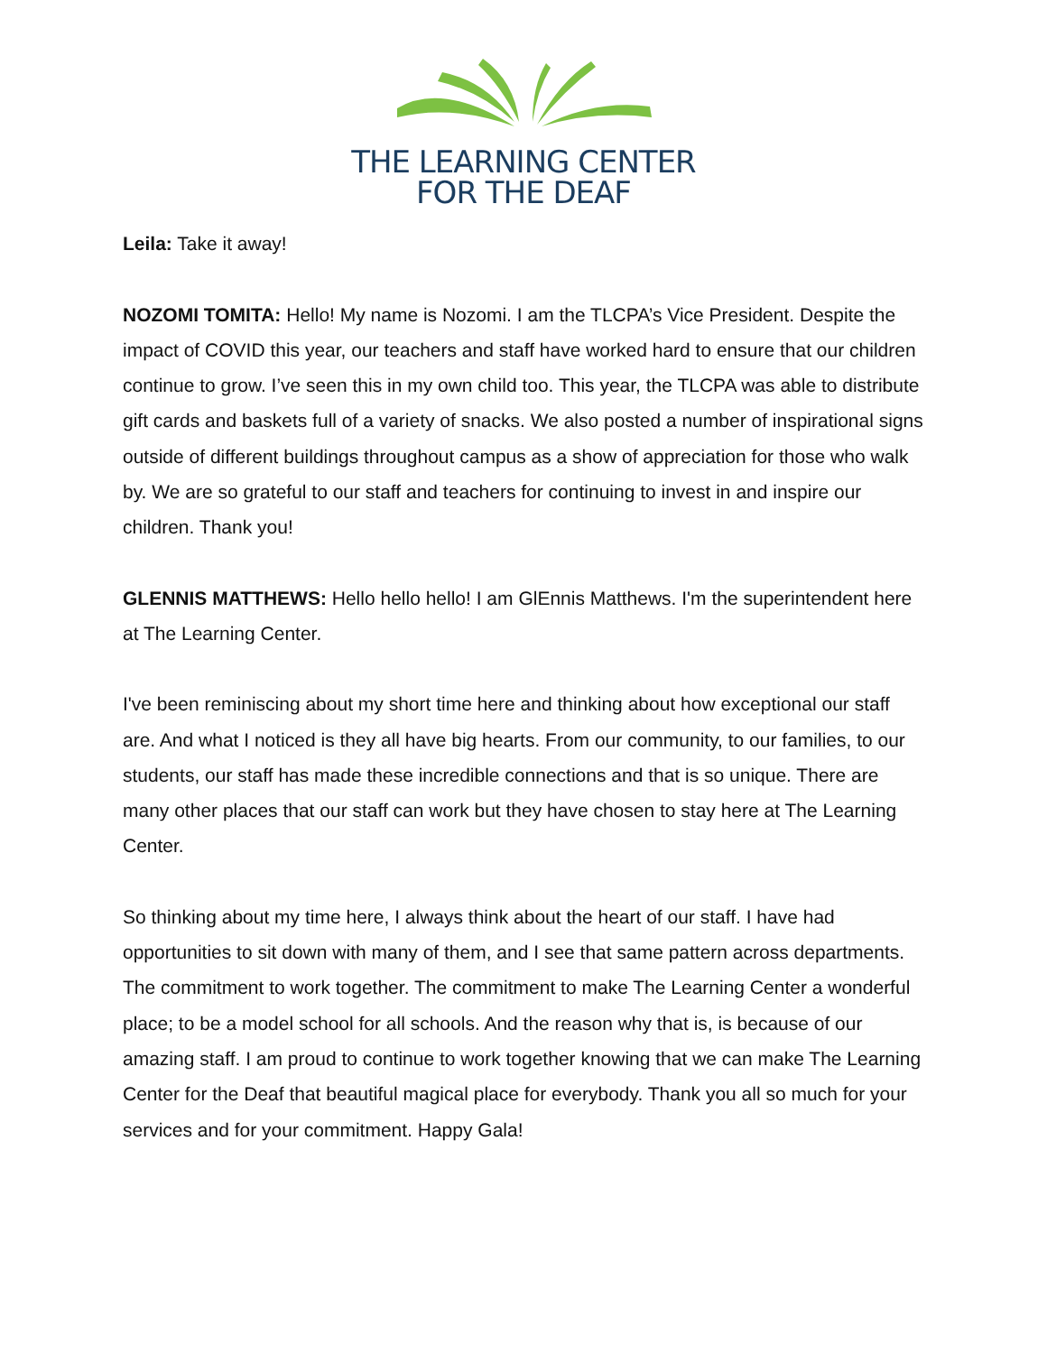THE LEARNING CENTER
FOR THE DEAF
Leila: Take it away!
NOZOMI TOMITA: Hello! My name is Nozomi. I am the TLCPA’s Vice President. Despite the impact of COVID this year, our teachers and staff have worked hard to ensure that our children continue to grow. I’ve seen this in my own child too. This year, the TLCPA was able to distribute gift cards and baskets full of a variety of snacks. We also posted a number of inspirational signs outside of different buildings throughout campus as a show of appreciation for those who walk by. We are so grateful to our staff and teachers for continuing to invest in and inspire our children. Thank you!
GLENNIS MATTHEWS: Hello hello hello! I am GlEnnis Matthews. I'm the superintendent here at The Learning Center.
I've been reminiscing about my short time here and thinking about how exceptional our staff are. And what I noticed is they all have big hearts. From our community, to our families, to our students, our staff has made these incredible connections and that is so unique. There are many other places that our staff can work but they have chosen to stay here at The Learning Center.
So thinking about my time here, I always think about the heart of our staff. I have had opportunities to sit down with many of them, and I see that same pattern across departments. The commitment to work together. The commitment to make The Learning Center a wonderful place; to be a model school for all schools. And the reason why that is, is because of our amazing staff. I am proud to continue to work together knowing that we can make The Learning Center for the Deaf that beautiful magical place for everybody. Thank you all so much for your services and for your commitment. Happy Gala!